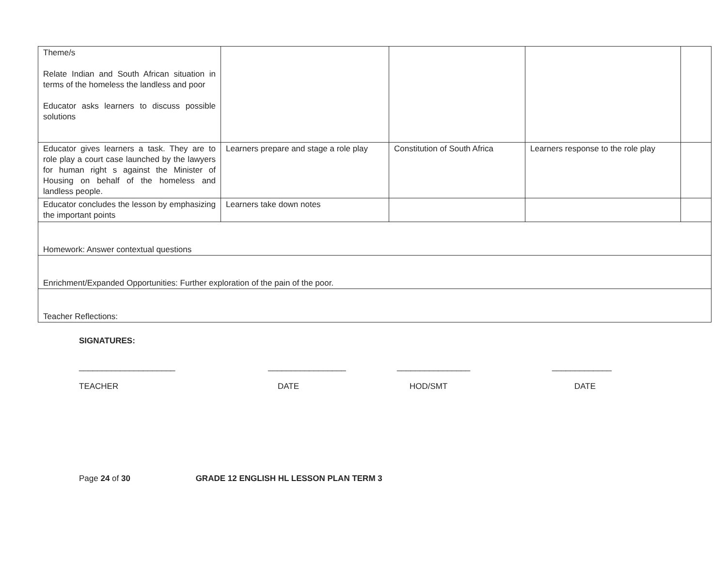| Theme/s Relate Indian and South African situation in terms of the homeless the landless and poor Educator asks learners to discuss possible solutions | | | | |
| Educator gives learners a task. They are to role play a court case launched by the lawyers for human right s against the Minister of Housing on behalf of the homeless and landless people. | Learners prepare and stage a role play | Constitution of South Africa | Learners response to the role play | |
| Educator concludes the lesson by emphasizing the important points | Learners take down notes | | | |
| Homework: Answer contextual questions | | | | |
| Enrichment/Expanded Opportunities: Further exploration of the pain of the poor. | | | | |
| Teacher Reflections: | | | | |
SIGNATURES:
_____________________ _________________ ________________ _____________
TEACHER DATE HOD/SMT DATE
Page 24 of 30 GRADE 12 ENGLISH HL LESSON PLAN TERM 3